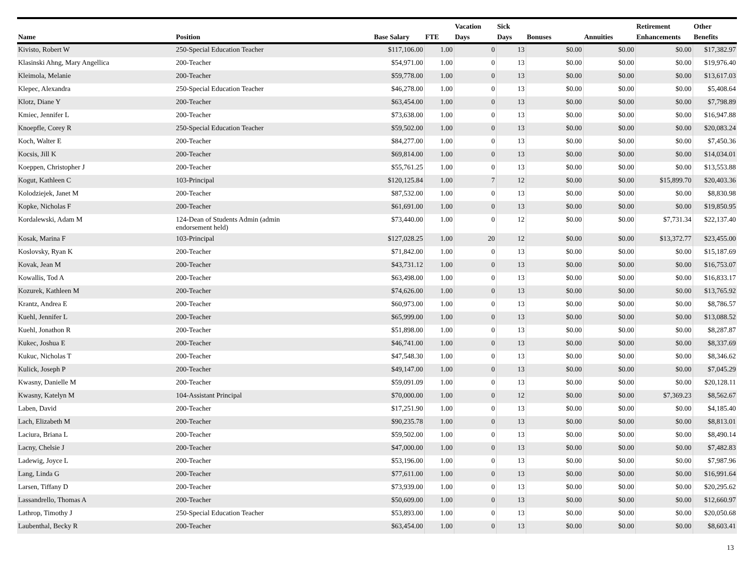| Name | Position | Base Salary | FTE | Vacation Days | Sick Days | Bonuses | Annuities | Retirement Enhancements | Other Benefits |
| --- | --- | --- | --- | --- | --- | --- | --- | --- | --- |
| Kivisto, Robert W | 250-Special Education Teacher | $117,106.00 | 1.00 | 0 | 13 | $0.00 | $0.00 | $0.00 | $17,382.97 |
| Klasinski Ahng, Mary Angellica | 200-Teacher | $54,971.00 | 1.00 | 0 | 13 | $0.00 | $0.00 | $0.00 | $19,976.40 |
| Kleimola, Melanie | 200-Teacher | $59,778.00 | 1.00 | 0 | 13 | $0.00 | $0.00 | $0.00 | $13,617.03 |
| Klepec, Alexandra | 250-Special Education Teacher | $46,278.00 | 1.00 | 0 | 13 | $0.00 | $0.00 | $0.00 | $5,408.64 |
| Klotz, Diane Y | 200-Teacher | $63,454.00 | 1.00 | 0 | 13 | $0.00 | $0.00 | $0.00 | $7,798.89 |
| Kmiec, Jennifer L | 200-Teacher | $73,638.00 | 1.00 | 0 | 13 | $0.00 | $0.00 | $0.00 | $16,947.88 |
| Knoepfle, Corey R | 250-Special Education Teacher | $59,502.00 | 1.00 | 0 | 13 | $0.00 | $0.00 | $0.00 | $20,083.24 |
| Koch, Walter E | 200-Teacher | $84,277.00 | 1.00 | 0 | 13 | $0.00 | $0.00 | $0.00 | $7,450.36 |
| Kocsis, Jill K | 200-Teacher | $69,814.00 | 1.00 | 0 | 13 | $0.00 | $0.00 | $0.00 | $14,034.01 |
| Koeppen, Christopher J | 200-Teacher | $55,761.25 | 1.00 | 0 | 13 | $0.00 | $0.00 | $0.00 | $13,553.88 |
| Kogut, Kathleen C | 103-Principal | $120,125.84 | 1.00 | 7 | 12 | $0.00 | $0.00 | $15,899.70 | $20,403.36 |
| Kolodziejek, Janet M | 200-Teacher | $87,532.00 | 1.00 | 0 | 13 | $0.00 | $0.00 | $0.00 | $8,830.98 |
| Kopke, Nicholas F | 200-Teacher | $61,691.00 | 1.00 | 0 | 13 | $0.00 | $0.00 | $0.00 | $19,850.95 |
| Kordalewski, Adam M | 124-Dean of Students Admin (admin endorsement held) | $73,440.00 | 1.00 | 0 | 12 | $0.00 | $0.00 | $7,731.34 | $22,137.40 |
| Kosak, Marina F | 103-Principal | $127,028.25 | 1.00 | 20 | 12 | $0.00 | $0.00 | $13,372.77 | $23,455.00 |
| Koslovsky, Ryan K | 200-Teacher | $71,842.00 | 1.00 | 0 | 13 | $0.00 | $0.00 | $0.00 | $15,187.69 |
| Kovak, Jean M | 200-Teacher | $43,731.12 | 1.00 | 0 | 13 | $0.00 | $0.00 | $0.00 | $16,753.07 |
| Kowallis, Tod A | 200-Teacher | $63,498.00 | 1.00 | 0 | 13 | $0.00 | $0.00 | $0.00 | $16,833.17 |
| Kozurek, Kathleen M | 200-Teacher | $74,626.00 | 1.00 | 0 | 13 | $0.00 | $0.00 | $0.00 | $13,765.92 |
| Krantz, Andrea E | 200-Teacher | $60,973.00 | 1.00 | 0 | 13 | $0.00 | $0.00 | $0.00 | $8,786.57 |
| Kuehl, Jennifer L | 200-Teacher | $65,999.00 | 1.00 | 0 | 13 | $0.00 | $0.00 | $0.00 | $13,088.52 |
| Kuehl, Jonathon R | 200-Teacher | $51,898.00 | 1.00 | 0 | 13 | $0.00 | $0.00 | $0.00 | $8,287.87 |
| Kukec, Joshua E | 200-Teacher | $46,741.00 | 1.00 | 0 | 13 | $0.00 | $0.00 | $0.00 | $8,337.69 |
| Kukuc, Nicholas T | 200-Teacher | $47,548.30 | 1.00 | 0 | 13 | $0.00 | $0.00 | $0.00 | $8,346.62 |
| Kulick, Joseph P | 200-Teacher | $49,147.00 | 1.00 | 0 | 13 | $0.00 | $0.00 | $0.00 | $7,045.29 |
| Kwasny, Danielle M | 200-Teacher | $59,091.09 | 1.00 | 0 | 13 | $0.00 | $0.00 | $0.00 | $20,128.11 |
| Kwasny, Katelyn M | 104-Assistant Principal | $70,000.00 | 1.00 | 0 | 12 | $0.00 | $0.00 | $7,369.23 | $8,562.67 |
| Laben, David | 200-Teacher | $17,251.90 | 1.00 | 0 | 13 | $0.00 | $0.00 | $0.00 | $4,185.40 |
| Lach, Elizabeth M | 200-Teacher | $90,235.78 | 1.00 | 0 | 13 | $0.00 | $0.00 | $0.00 | $8,813.01 |
| Laciura, Briana L | 200-Teacher | $59,502.00 | 1.00 | 0 | 13 | $0.00 | $0.00 | $0.00 | $8,490.14 |
| Lacny, Chelsie J | 200-Teacher | $47,000.00 | 1.00 | 0 | 13 | $0.00 | $0.00 | $0.00 | $7,482.83 |
| Ladewig, Joyce L | 200-Teacher | $53,196.00 | 1.00 | 0 | 13 | $0.00 | $0.00 | $0.00 | $7,987.96 |
| Lang, Linda G | 200-Teacher | $77,611.00 | 1.00 | 0 | 13 | $0.00 | $0.00 | $0.00 | $16,991.64 |
| Larsen, Tiffany D | 200-Teacher | $73,939.00 | 1.00 | 0 | 13 | $0.00 | $0.00 | $0.00 | $20,295.62 |
| Lassandrello, Thomas A | 200-Teacher | $50,609.00 | 1.00 | 0 | 13 | $0.00 | $0.00 | $0.00 | $12,660.97 |
| Lathrop, Timothy J | 250-Special Education Teacher | $53,893.00 | 1.00 | 0 | 13 | $0.00 | $0.00 | $0.00 | $20,050.68 |
| Laubenthal, Becky R | 200-Teacher | $63,454.00 | 1.00 | 0 | 13 | $0.00 | $0.00 | $0.00 | $8,603.41 |
13